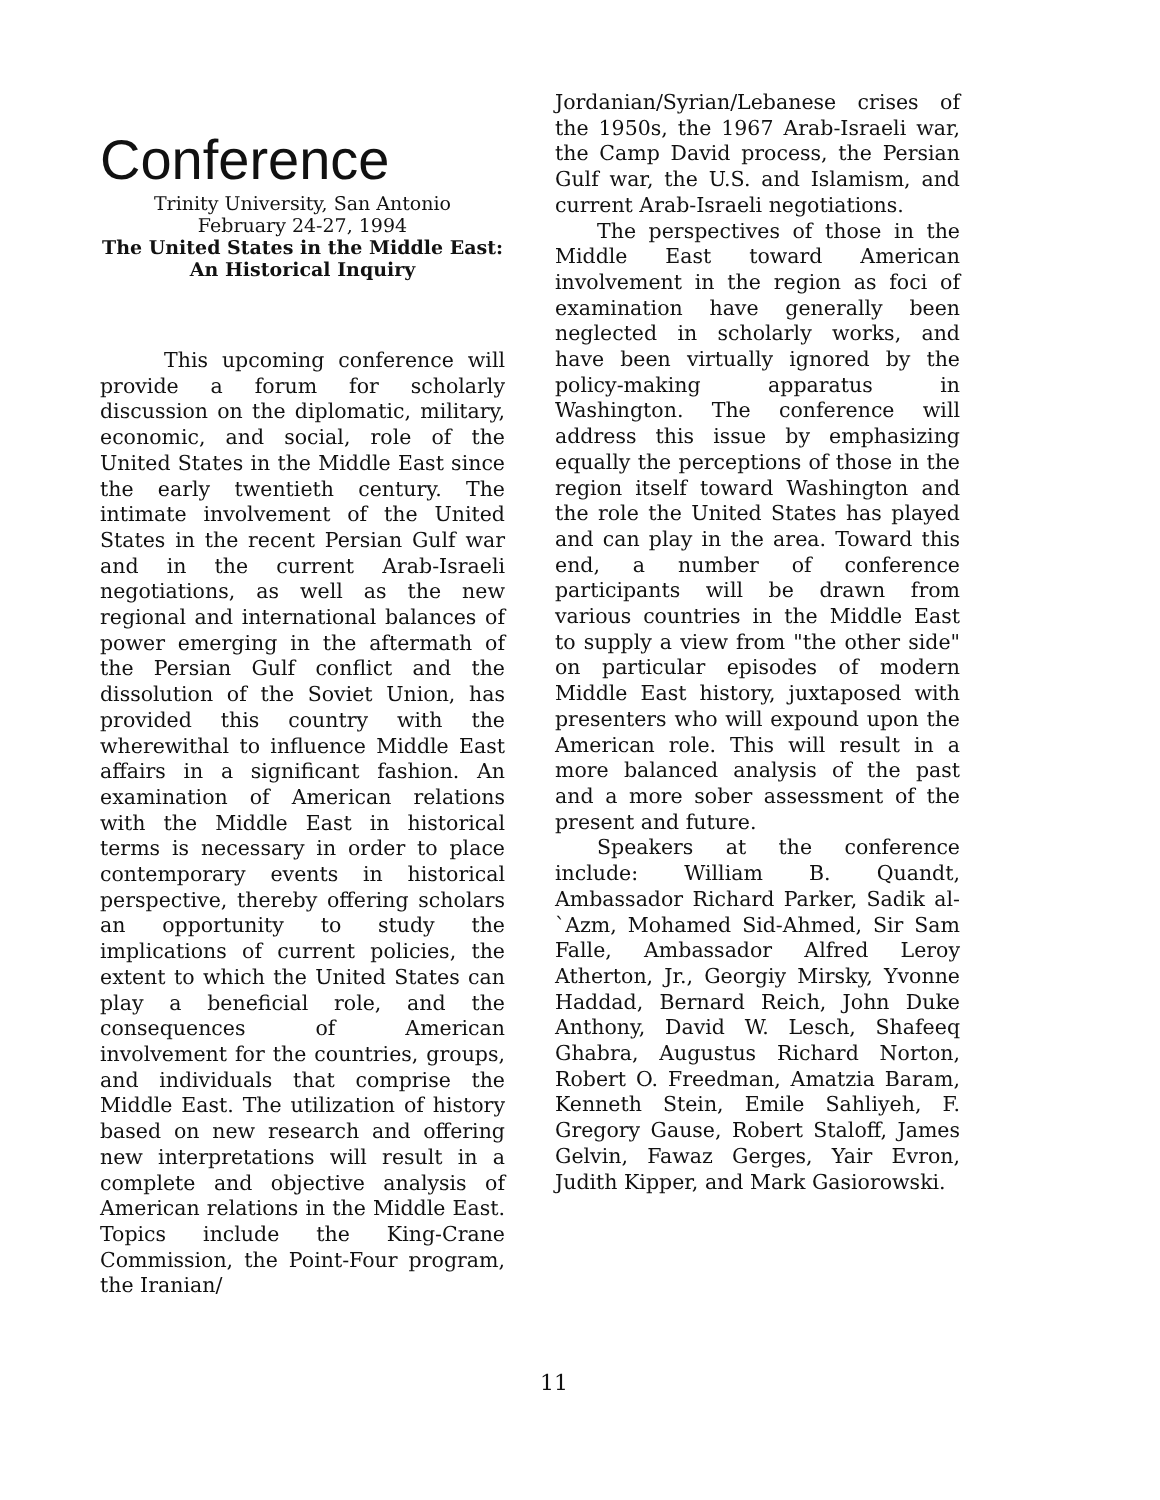Conference
Trinity University, San Antonio
February 24-27, 1994
The United States in the Middle East: An Historical Inquiry
This upcoming conference will provide a forum for scholarly discussion on the diplomatic, military, economic, and social, role of the United States in the Middle East since the early twentieth century. The intimate involvement of the United States in the recent Persian Gulf war and in the current Arab-Israeli negotiations, as well as the new regional and international balances of power emerging in the aftermath of the Persian Gulf conflict and the dissolution of the Soviet Union, has provided this country with the wherewithal to influence Middle East affairs in a significant fashion. An examination of American relations with the Middle East in historical terms is necessary in order to place contemporary events in historical perspective, thereby offering scholars an opportunity to study the implications of current policies, the extent to which the United States can play a beneficial role, and the consequences of American involvement for the countries, groups, and individuals that comprise the Middle East. The utilization of history based on new research and offering new interpretations will result in a complete and objective analysis of American relations in the Middle East. Topics include the King-Crane Commission, the Point-Four program, the Iranian/
Jordanian/Syrian/Lebanese crises of the 1950s, the 1967 Arab-Israeli war, the Camp David process, the Persian Gulf war, the U.S. and Islamism, and current Arab-Israeli negotiations.
The perspectives of those in the Middle East toward American involvement in the region as foci of examination have generally been neglected in scholarly works, and have been virtually ignored by the policy-making apparatus in Washington. The conference will address this issue by emphasizing equally the perceptions of those in the region itself toward Washington and the role the United States has played and can play in the area. Toward this end, a number of conference participants will be drawn from various countries in the Middle East to supply a view from "the other side" on particular episodes of modern Middle East history, juxtaposed with presenters who will expound upon the American role. This will result in a more balanced analysis of the past and a more sober assessment of the present and future.
Speakers at the conference include: William B. Quandt, Ambassador Richard Parker, Sadik al-`Azm, Mohamed Sid-Ahmed, Sir Sam Falle, Ambassador Alfred Leroy Atherton, Jr., Georgiy Mirsky, Yvonne Haddad, Bernard Reich, John Duke Anthony, David W. Lesch, Shafeeq Ghabra, Augustus Richard Norton, Robert O. Freedman, Amatzia Baram, Kenneth Stein, Emile Sahliyeh, F. Gregory Gause, Robert Staloff, James Gelvin, Fawaz Gerges, Yair Evron, Judith Kipper, and Mark Gasiorowski.
11